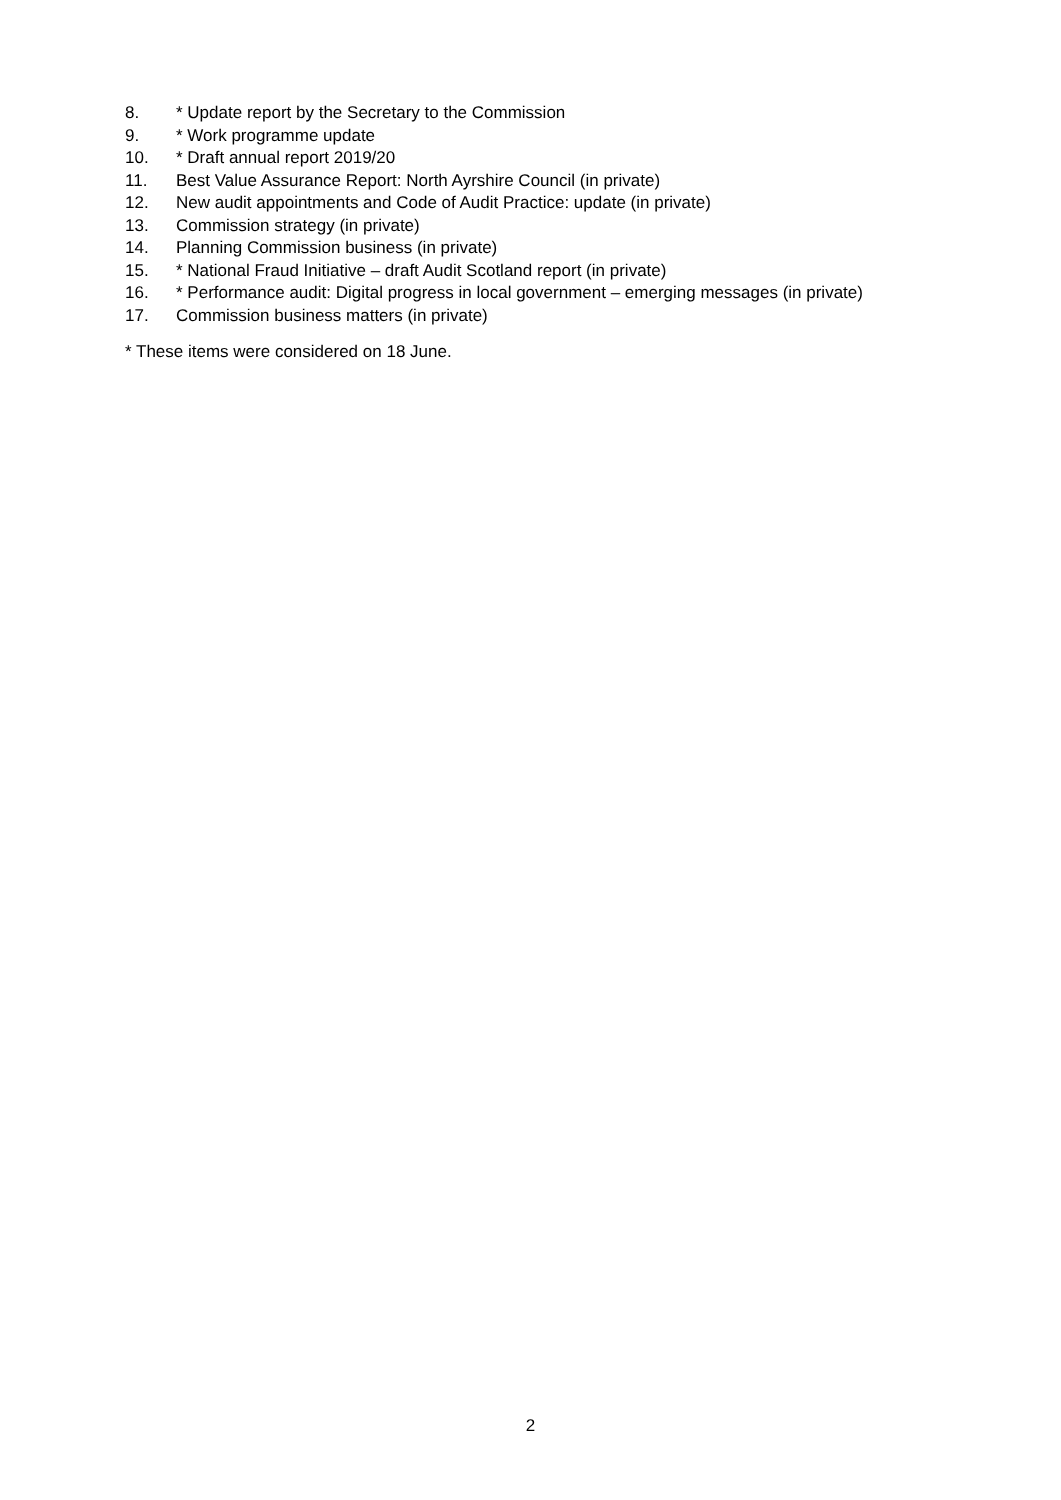8. * Update report by the Secretary to the Commission
9. * Work programme update
10. * Draft annual report 2019/20
11. Best Value Assurance Report: North Ayrshire Council (in private)
12. New audit appointments and Code of Audit Practice: update (in private)
13. Commission strategy (in private)
14. Planning Commission business (in private)
15. * National Fraud Initiative – draft Audit Scotland report (in private)
16. * Performance audit: Digital progress in local government – emerging messages (in private)
17. Commission business matters (in private)
* These items were considered on 18 June.
2